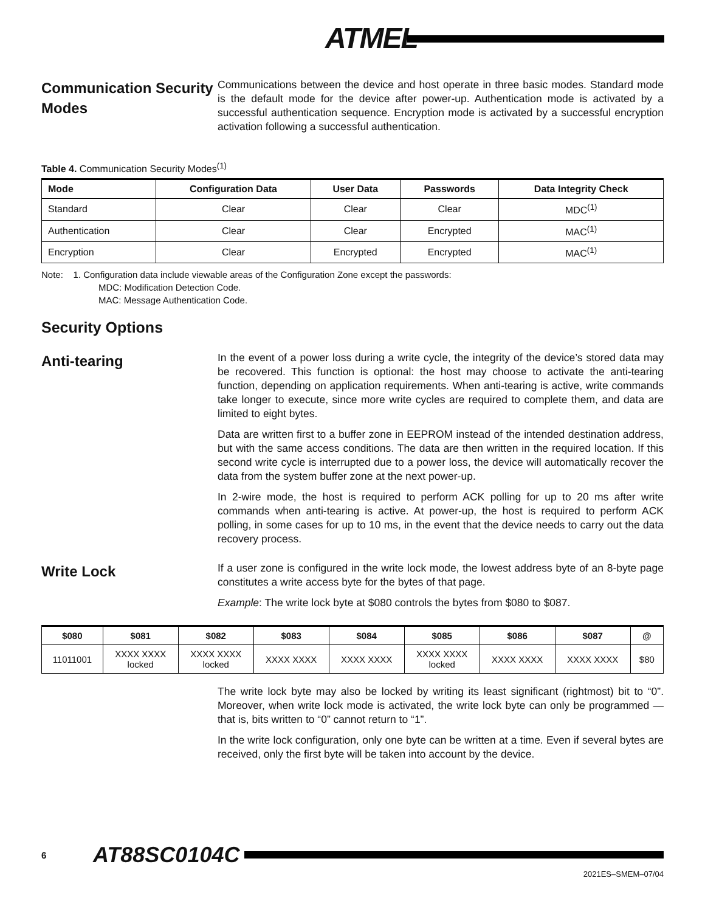ATMEL
Communication Security Modes
Communications between the device and host operate in three basic modes. Standard mode is the default mode for the device after power-up. Authentication mode is activated by a successful authentication sequence. Encryption mode is activated by a successful encryption activation following a successful authentication.
Table 4. Communication Security Modes<sup>(1)</sup>
| Mode | Configuration Data | User Data | Passwords | Data Integrity Check |
| --- | --- | --- | --- | --- |
| Standard | Clear | Clear | Clear | MDC<sup>(1)</sup> |
| Authentication | Clear | Clear | Encrypted | MAC<sup>(1)</sup> |
| Encryption | Clear | Encrypted | Encrypted | MAC<sup>(1)</sup> |
Note: 1. Configuration data include viewable areas of the Configuration Zone except the passwords:
MDC: Modification Detection Code.
MAC: Message Authentication Code.
Security Options
Anti-tearing
In the event of a power loss during a write cycle, the integrity of the device’s stored data may be recovered. This function is optional: the host may choose to activate the anti-tearing function, depending on application requirements. When anti-tearing is active, write commands take longer to execute, since more write cycles are required to complete them, and data are limited to eight bytes.
Data are written first to a buffer zone in EEPROM instead of the intended destination address, but with the same access conditions. The data are then written in the required location. If this second write cycle is interrupted due to a power loss, the device will automatically recover the data from the system buffer zone at the next power-up.
In 2-wire mode, the host is required to perform ACK polling for up to 20 ms after write commands when anti-tearing is active. At power-up, the host is required to perform ACK polling, in some cases for up to 10 ms, in the event that the device needs to carry out the data recovery process.
Write Lock
If a user zone is configured in the write lock mode, the lowest address byte of an 8-byte page constitutes a write access byte for the bytes of that page.
Example: The write lock byte at $080 controls the bytes from $080 to $087.
| $080 | $081 | $082 | $083 | $084 | $085 | $086 | $087 | @ |
| --- | --- | --- | --- | --- | --- | --- | --- | --- |
| 11011001 | XXXX XXXX locked | XXXX XXXX locked | XXXX XXXX | XXXX XXXX | XXXX XXXX locked | XXXX XXXX | XXXX XXXX | $80 |
The write lock byte may also be locked by writing its least significant (rightmost) bit to “0”. Moreover, when write lock mode is activated, the write lock byte can only be programmed — that is, bits written to “0” cannot return to “1”.
In the write lock configuration, only one byte can be written at a time. Even if several bytes are received, only the first byte will be taken into account by the device.
6 AT88SC0104C
2021ES–SMEM–07/04